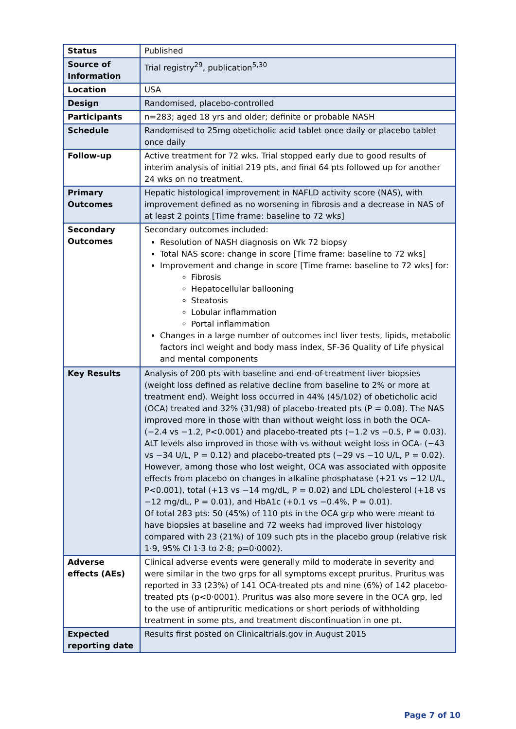| Status | Published |
| Source of Information | Trial registry<sup>29</sup>, publication<sup>5,30</sup> |
| Location | USA |
| Design | Randomised, placebo-controlled |
| Participants | n=283; aged 18 yrs and older; definite or probable NASH |
| Schedule | Randomised to 25mg obeticholic acid tablet once daily or placebo tablet once daily |
| Follow-up | Active treatment for 72 wks. Trial stopped early due to good results of interim analysis of initial 219 pts, and final 64 pts followed up for another 24 wks on no treatment. |
| Primary Outcomes | Hepatic histological improvement in NAFLD activity score (NAS), with improvement defined as no worsening in fibrosis and a decrease in NAS of at least 2 points [Time frame: baseline to 72 wks] |
| Secondary Outcomes | Secondary outcomes included: Resolution of NASH diagnosis on Wk 72 biopsy Total NAS score: change in score [Time frame: baseline to 72 wks] Improvement and change in score [Time frame: baseline to 72 wks] for: Fibrosis Hepatocellular ballooning Steatosis Lobular inflammation Portal inflammation Changes in a large number of outcomes incl liver tests, lipids, metabolic factors incl weight and body mass index, SF-36 Quality of Life physical and mental components |
| Key Results | Analysis of 200 pts with baseline and end-of-treatment liver biopsies (weight loss defined as relative decline from baseline to 2% or more at treatment end). Weight loss occurred in 44% (45/102) of obeticholic acid (OCA) treated and 32% (31/98) of placebo-treated pts (P = 0.08). The NAS improved more in those with than without weight loss in both the OCA- (−2.4 vs −1.2, P<0.001) and placebo-treated pts (−1.2 vs −0.5, P = 0.03). ALT levels also improved in those with vs without weight loss in OCA- (−43 vs −34 U/L, P = 0.12) and placebo-treated pts (−29 vs −10 U/L, P = 0.02). However, among those who lost weight, OCA was associated with opposite effects from placebo on changes in alkaline phosphatase (+21 vs −12 U/L, P<0.001), total (+13 vs −14 mg/dL, P = 0.02) and LDL cholesterol (+18 vs −12 mg/dL, P = 0.01), and HbA1c (+0.1 vs −0.4%, P = 0.01). Of total 283 pts: 50 (45%) of 110 pts in the OCA grp who were meant to have biopsies at baseline and 72 weeks had improved liver histology compared with 23 (21%) of 109 such pts in the placebo group (relative risk 1·9, 95% CI 1·3 to 2·8; p=0·0002). |
| Adverse effects (AEs) | Clinical adverse events were generally mild to moderate in severity and were similar in the two grps for all symptoms except pruritus. Pruritus was reported in 33 (23%) of 141 OCA-treated pts and nine (6%) of 142 placebo-treated pts (p<0·0001). Pruritus was also more severe in the OCA grp, led to the use of antipruritic medications or short periods of withholding treatment in some pts, and treatment discontinuation in one pt. |
| Expected reporting date | Results first posted on Clinicaltrials.gov in August 2015 |
Page 7 of 10